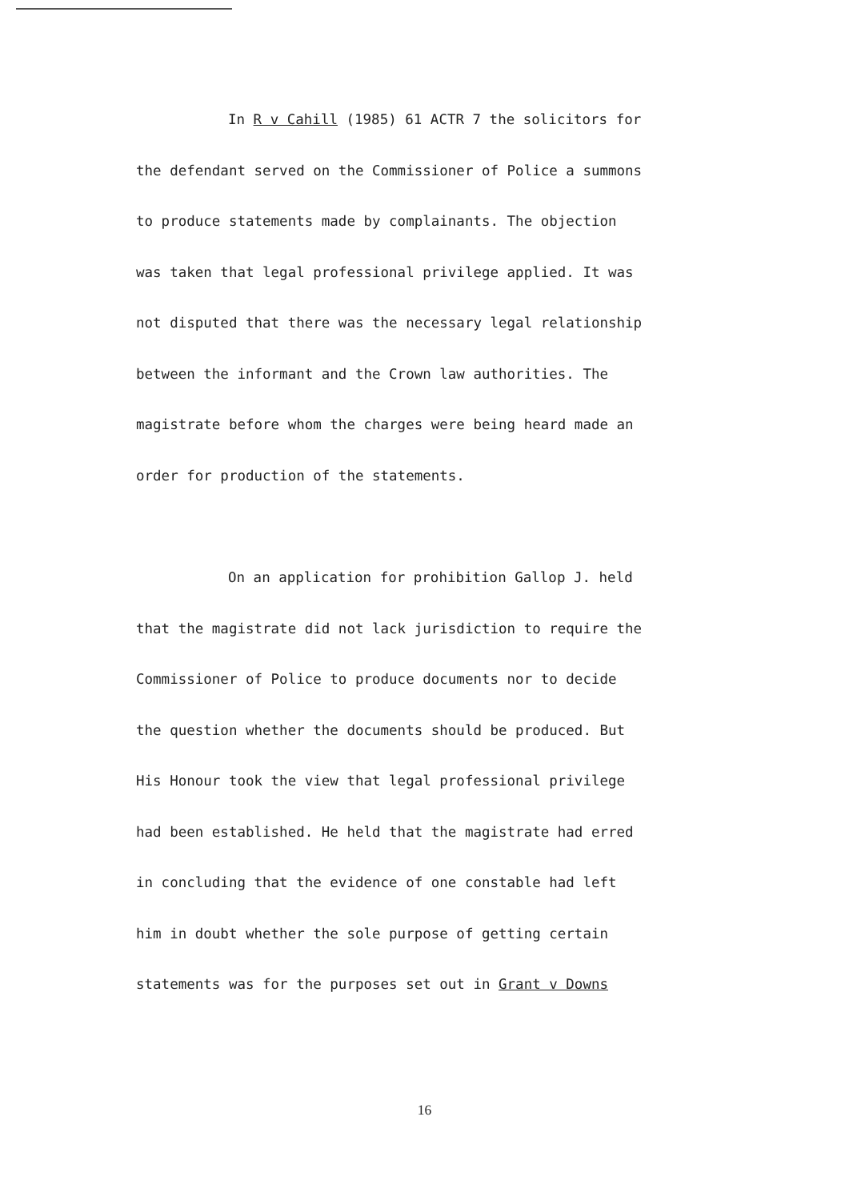In R v Cahill (1985) 61 ACTR 7 the solicitors for
the defendant served on the Commissioner of Police a summons
to produce statements made by complainants. The objection
was taken that legal professional privilege applied. It was
not disputed that there was the necessary legal relationship
between the informant and the Crown law authorities. The
magistrate before whom the charges were being heard made an
order for production of the statements.
On an application for prohibition Gallop J. held
that the magistrate did not lack jurisdiction to require the
Commissioner of Police to produce documents nor to decide
the question whether the documents should be produced. But
His Honour took the view that legal professional privilege
had been established. He held that the magistrate had erred
in concluding that the evidence of one constable had left
him in doubt whether the sole purpose of getting certain
statements was for the purposes set out in Grant v Downs
16